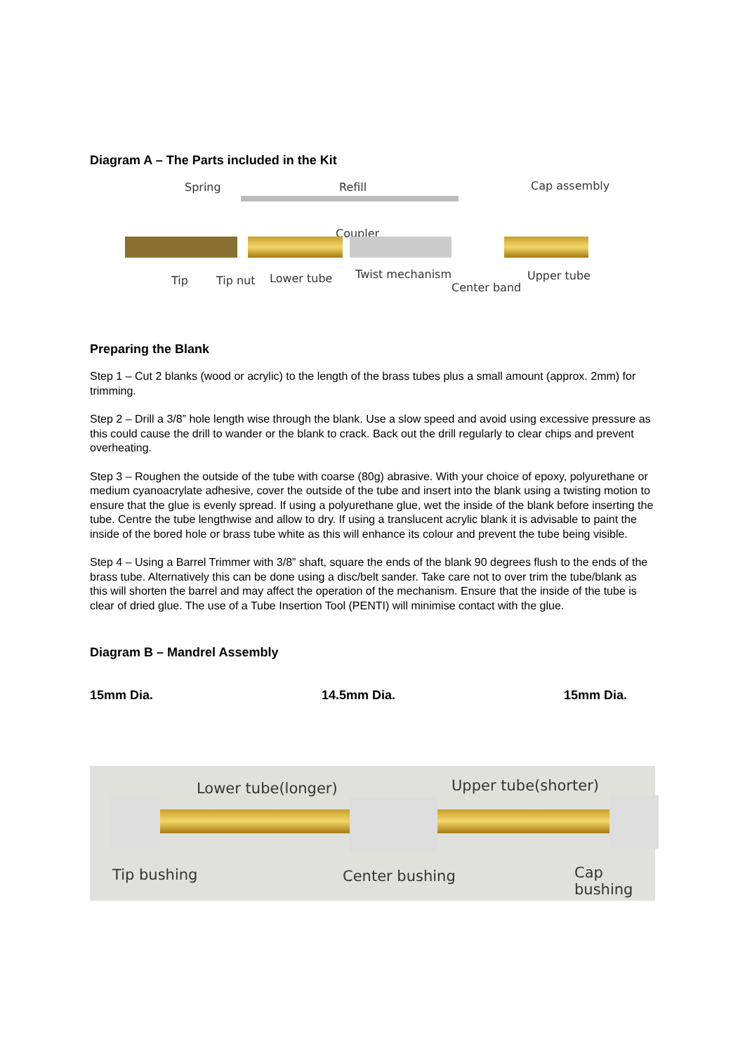Diagram A – The Parts included in the Kit
Spring Refill Cap assembly
Coupler
Tip Tip nut Lower tube Twist mechanism
Center band
Upper tube
Preparing the Blank
Step 1 – Cut 2 blanks (wood or acrylic) to the length of the brass tubes plus a small amount (approx. 2mm) for trimming.
Step 2 – Drill a 3/8” hole length wise through the blank. Use a slow speed and avoid using excessive pressure as this could cause the drill to wander or the blank to crack. Back out the drill regularly to clear chips and prevent overheating.
Step 3 – Roughen the outside of the tube with coarse (80g) abrasive. With your choice of epoxy, polyurethane or medium cyanoacrylate adhesive, cover the outside of the tube and insert into the blank using a twisting motion to ensure that the glue is evenly spread. If using a polyurethane glue, wet the inside of the blank before inserting the tube. Centre the tube lengthwise and allow to dry. If using a translucent acrylic blank it is advisable to paint the inside of the bored hole or brass tube white as this will enhance its colour and prevent the tube being visible.
Step 4 – Using a Barrel Trimmer with 3/8” shaft, square the ends of the blank 90 degrees flush to the ends of the brass tube. Alternatively this can be done using a disc/belt sander. Take care not to over trim the tube/blank as this will shorten the barrel and may affect the operation of the mechanism. Ensure that the inside of the tube is clear of dried glue. The use of a Tube Insertion Tool (PENTI) will minimise contact with the glue.
Diagram B – Mandrel Assembly
15mm Dia. 14.5mm Dia. 15mm Dia.
Lower tube(longer) Upper tube(shorter)
Tip bushing Center bushing Cap bushing